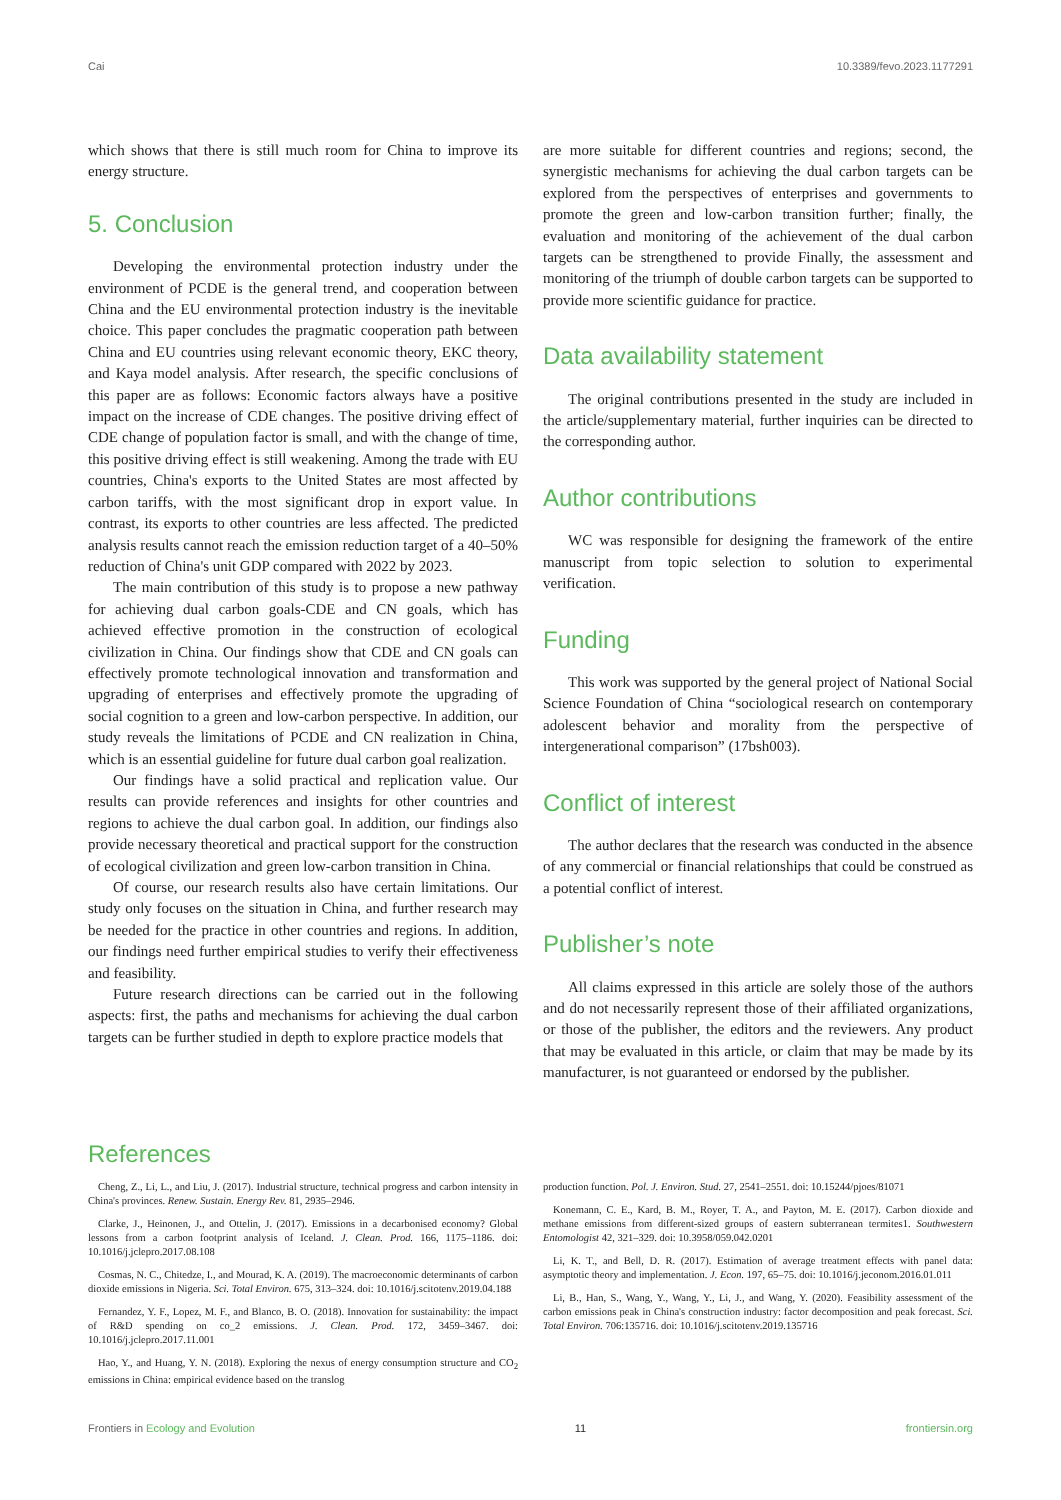Cai 10.3389/fevo.2023.1177291
which shows that there is still much room for China to improve its energy structure.
5. Conclusion
Developing the environmental protection industry under the environment of PCDE is the general trend, and cooperation between China and the EU environmental protection industry is the inevitable choice. This paper concludes the pragmatic cooperation path between China and EU countries using relevant economic theory, EKC theory, and Kaya model analysis. After research, the specific conclusions of this paper are as follows: Economic factors always have a positive impact on the increase of CDE changes. The positive driving effect of CDE change of population factor is small, and with the change of time, this positive driving effect is still weakening. Among the trade with EU countries, China's exports to the United States are most affected by carbon tariffs, with the most significant drop in export value. In contrast, its exports to other countries are less affected. The predicted analysis results cannot reach the emission reduction target of a 40–50% reduction of China's unit GDP compared with 2022 by 2023.
The main contribution of this study is to propose a new pathway for achieving dual carbon goals-CDE and CN goals, which has achieved effective promotion in the construction of ecological civilization in China. Our findings show that CDE and CN goals can effectively promote technological innovation and transformation and upgrading of enterprises and effectively promote the upgrading of social cognition to a green and low-carbon perspective. In addition, our study reveals the limitations of PCDE and CN realization in China, which is an essential guideline for future dual carbon goal realization.
Our findings have a solid practical and replication value. Our results can provide references and insights for other countries and regions to achieve the dual carbon goal. In addition, our findings also provide necessary theoretical and practical support for the construction of ecological civilization and green low-carbon transition in China.
Of course, our research results also have certain limitations. Our study only focuses on the situation in China, and further research may be needed for the practice in other countries and regions. In addition, our findings need further empirical studies to verify their effectiveness and feasibility.
Future research directions can be carried out in the following aspects: first, the paths and mechanisms for achieving the dual carbon targets can be further studied in depth to explore practice models that
are more suitable for different countries and regions; second, the synergistic mechanisms for achieving the dual carbon targets can be explored from the perspectives of enterprises and governments to promote the green and low-carbon transition further; finally, the evaluation and monitoring of the achievement of the dual carbon targets can be strengthened to provide Finally, the assessment and monitoring of the triumph of double carbon targets can be supported to provide more scientific guidance for practice.
Data availability statement
The original contributions presented in the study are included in the article/supplementary material, further inquiries can be directed to the corresponding author.
Author contributions
WC was responsible for designing the framework of the entire manuscript from topic selection to solution to experimental verification.
Funding
This work was supported by the general project of National Social Science Foundation of China “sociological research on contemporary adolescent behavior and morality from the perspective of intergenerational comparison” (17bsh003).
Conflict of interest
The author declares that the research was conducted in the absence of any commercial or financial relationships that could be construed as a potential conflict of interest.
Publisher’s note
All claims expressed in this article are solely those of the authors and do not necessarily represent those of their affiliated organizations, or those of the publisher, the editors and the reviewers. Any product that may be evaluated in this article, or claim that may be made by its manufacturer, is not guaranteed or endorsed by the publisher.
References
Cheng, Z., Li, L., and Liu, J. (2017). Industrial structure, technical progress and carbon intensity in China's provinces. Renew. Sustain. Energy Rev. 81, 2935–2946.
Clarke, J., Heinonen, J., and Ottelin, J. (2017). Emissions in a decarbonised economy? Global lessons from a carbon footprint analysis of Iceland. J. Clean. Prod. 166, 1175–1186. doi: 10.1016/j.jclepro.2017.08.108
Cosmas, N. C., Chitedze, I., and Mourad, K. A. (2019). The macroeconomic determinants of carbon dioxide emissions in Nigeria. Sci. Total Environ. 675, 313–324. doi: 10.1016/j.scitotenv.2019.04.188
Fernandez, Y. F., Lopez, M. F., and Blanco, B. O. (2018). Innovation for sustainability: the impact of R&D spending on co_2 emissions. J. Clean. Prod. 172, 3459–3467. doi: 10.1016/j.jclepro.2017.11.001
Hao, Y., and Huang, Y. N. (2018). Exploring the nexus of energy consumption structure and CO<sub>2</sub> emissions in China: empirical evidence based on the translog
production function. Pol. J. Environ. Stud. 27, 2541–2551. doi: 10.15244/pjoes/81071
Konemann, C. E., Kard, B. M., Royer, T. A., and Payton, M. E. (2017). Carbon dioxide and methane emissions from different-sized groups of eastern subterranean termites1. Southwestern Entomologist 42, 321–329. doi: 10.3958/059.042.0201
Li, K. T., and Bell, D. R. (2017). Estimation of average treatment effects with panel data: asymptotic theory and implementation. J. Econ. 197, 65–75. doi: 10.1016/j.jeconom.2016.01.011
Li, B., Han, S., Wang, Y., Wang, Y., Li, J., and Wang, Y. (2020). Feasibility assessment of the carbon emissions peak in China's construction industry: factor decomposition and peak forecast. Sci. Total Environ. 706:135716. doi: 10.1016/j.scitotenv.2019.135716
Frontiers in Ecology and Evolution 11 frontiersin.org